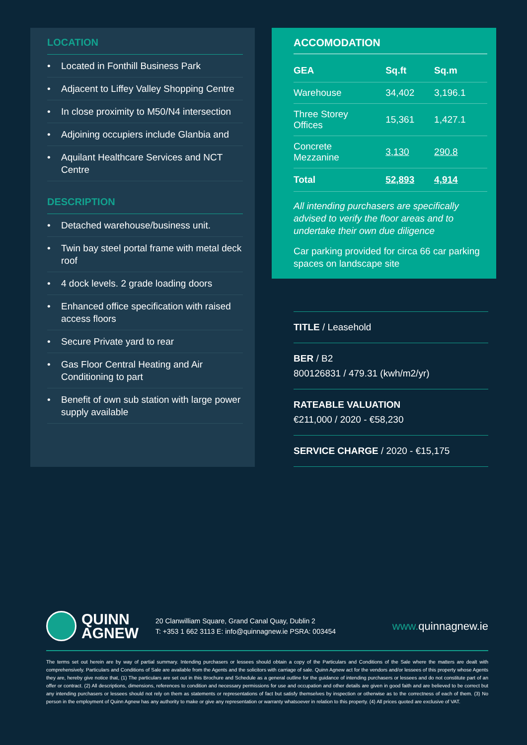LOCATION
• Located in Fonthill Business Park
• Adjacent to Liffey Valley Shopping Centre
• In close proximity to M50/N4 intersection
• Adjoining occupiers include Glanbia and
• Aquilant Healthcare Services and NCT Centre
DESCRIPTION
• Detached warehouse/business unit.
• Twin bay steel portal frame with metal deck roof
• 4 dock levels. 2 grade loading doors
• Enhanced office specification with raised access floors
• Secure Private yard to rear
• Gas Floor Central Heating and Air Conditioning to part
• Benefit of own sub station with large power supply available
ACCOMODATION
| GEA | Sq.ft | Sq.m |
| --- | --- | --- |
| Warehouse | 34,402 | 3,196.1 |
| Three Storey Offices | 15,361 | 1,427.1 |
| Concrete Mezzanine | 3,130 | 290.8 |
| Total | 52,893 | 4,914 |
All intending purchasers are specifically advised to verify the floor areas and to undertake their own due diligence
Car parking provided for circa 66 car parking spaces on landscape site
TITLE / Leasehold
BER / B2
800126831 / 479.31 (kwh/m2/yr)
RATEABLE VALUATION
€211,000 / 2020 - €58,230
SERVICE CHARGE / 2020 - €15,175
QUINN
AGNEW
20 Clanwilliam Square, Grand Canal Quay, Dublin 2
T: +353 1 662 3113 E: info@quinnagnew.ie PSRA: 003454
www. quinnagnew.ie
The terms set out herein are by way of partial summary. Intending purchasers or lessees should obtain a copy of the Particulars and Conditions of the Sale where the matters are dealt with comprehensively. Particulars and Conditions of Sale are available from the Agents and the solicitors with carriage of sale. Quinn Agnew act for the vendors and/or lessees of this property whose Agents they are, hereby give notice that, (1) The particulars are set out in this Brochure and Schedule as a general outline for the guidance of intending purchasers or lessees and do not constitute part of an offer or contract. (2) All descriptions, dimensions, references to condition and necessary permissions for use and occupation and other details are given in good faith and are believed to be correct but any intending purchasers or lessees should not rely on them as statements or representations of fact but satisfy themselves by inspection or otherwise as to the correctness of each of them. (3) No person in the employment of Quinn Agnew has any authority to make or give any representation or warranty whatsoever in relation to this property. (4) All prices quoted are exclusive of VAT.